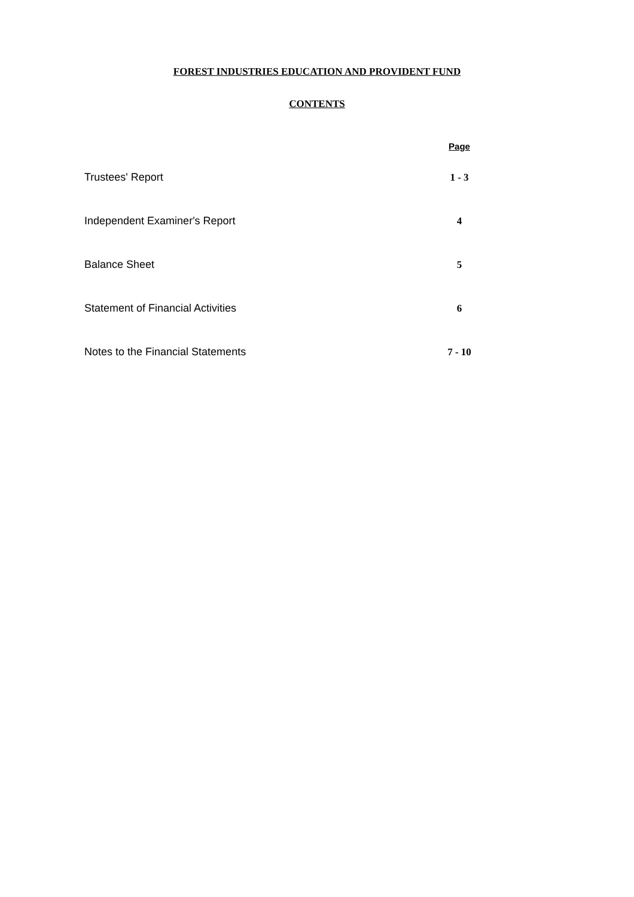FOREST INDUSTRIES EDUCATION AND PROVIDENT FUND
CONTENTS
| | Page |
| --- | --- |
| Trustees' Report | 1 - 3 |
| Independent Examiner's Report | 4 |
| Balance Sheet | 5 |
| Statement of Financial Activities | 6 |
| Notes to the Financial Statements | 7 - 10 |